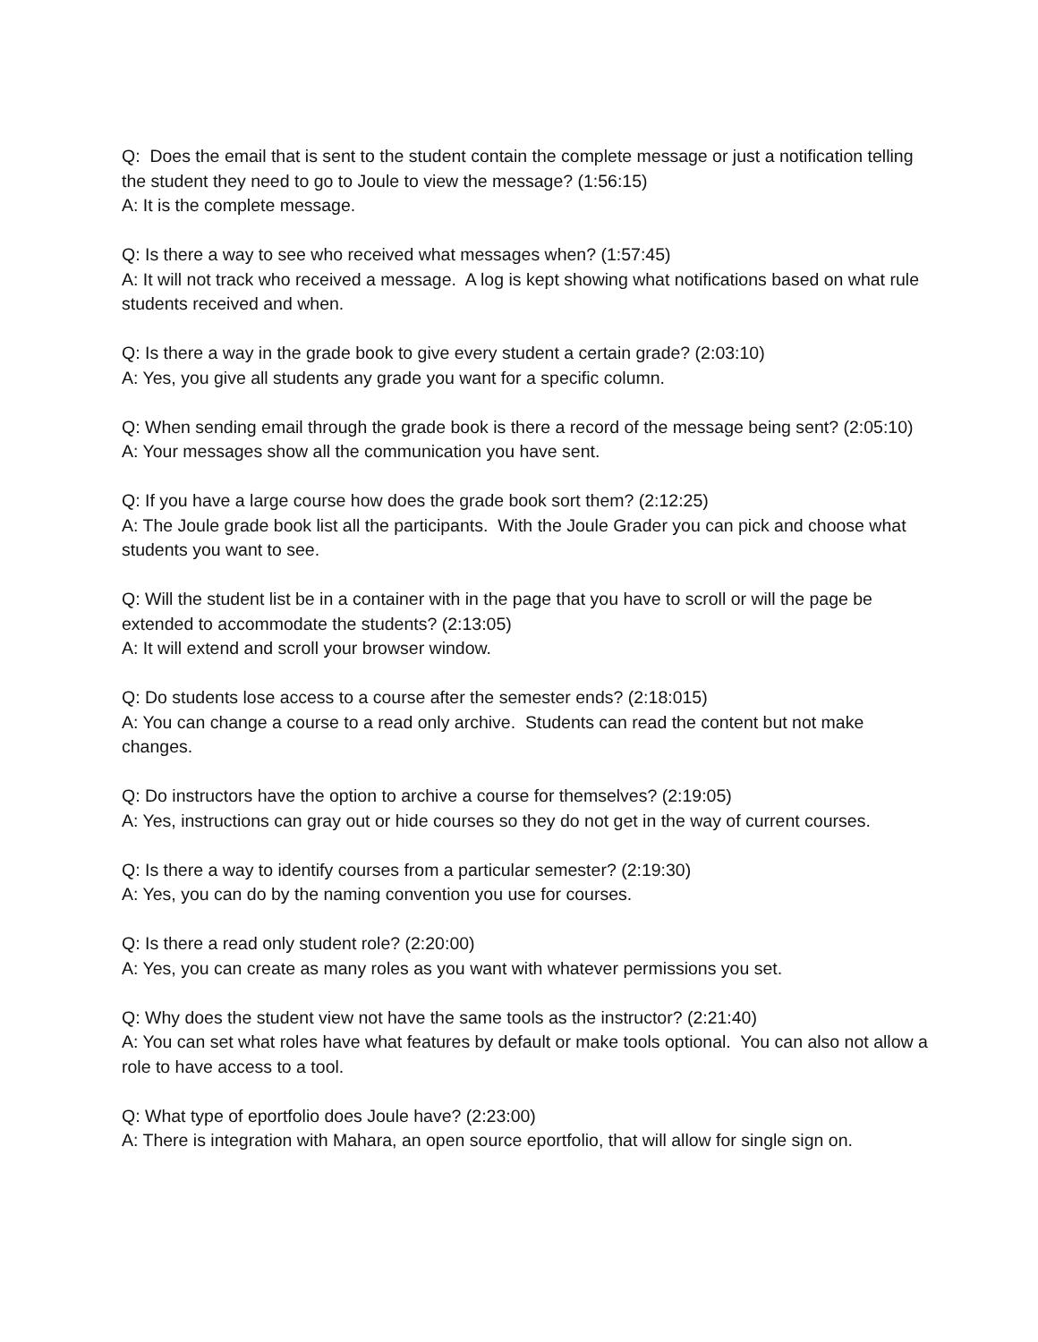Q: Does the email that is sent to the student contain the complete message or just a notification telling the student they need to go to Joule to view the message? (1:56:15)
A: It is the complete message.
Q: Is there a way to see who received what messages when? (1:57:45)
A: It will not track who received a message. A log is kept showing what notifications based on what rule students received and when.
Q: Is there a way in the grade book to give every student a certain grade? (2:03:10)
A: Yes, you give all students any grade you want for a specific column.
Q: When sending email through the grade book is there a record of the message being sent? (2:05:10)
A: Your messages show all the communication you have sent.
Q: If you have a large course how does the grade book sort them? (2:12:25)
A: The Joule grade book list all the participants. With the Joule Grader you can pick and choose what students you want to see.
Q: Will the student list be in a container with in the page that you have to scroll or will the page be extended to accommodate the students? (2:13:05)
A: It will extend and scroll your browser window.
Q: Do students lose access to a course after the semester ends? (2:18:015)
A: You can change a course to a read only archive. Students can read the content but not make changes.
Q: Do instructors have the option to archive a course for themselves? (2:19:05)
A: Yes, instructions can gray out or hide courses so they do not get in the way of current courses.
Q: Is there a way to identify courses from a particular semester? (2:19:30)
A: Yes, you can do by the naming convention you use for courses.
Q: Is there a read only student role? (2:20:00)
A: Yes, you can create as many roles as you want with whatever permissions you set.
Q: Why does the student view not have the same tools as the instructor? (2:21:40)
A: You can set what roles have what features by default or make tools optional. You can also not allow a role to have access to a tool.
Q: What type of eportfolio does Joule have? (2:23:00)
A: There is integration with Mahara, an open source eportfolio, that will allow for single sign on.